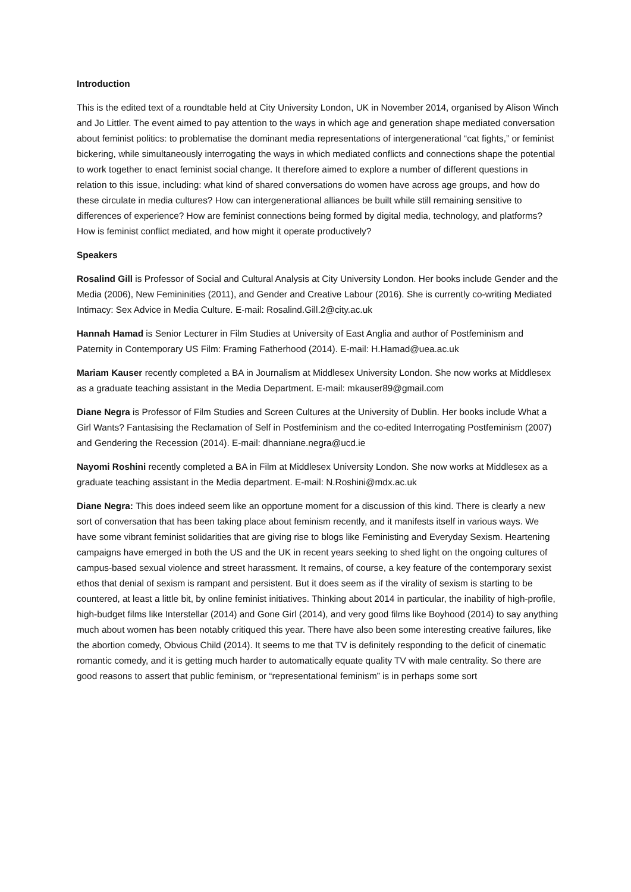Introduction
This is the edited text of a roundtable held at City University London, UK in November 2014, organised by Alison Winch and Jo Littler. The event aimed to pay attention to the ways in which age and generation shape mediated conversation about feminist politics: to problematise the dominant media representations of intergenerational “cat fights,” or feminist bickering, while simultaneously interrogating the ways in which mediated conflicts and connections shape the potential to work together to enact feminist social change. It therefore aimed to explore a number of different questions in relation to this issue, including: what kind of shared conversations do women have across age groups, and how do these circulate in media cultures? How can intergenerational alliances be built while still remaining sensitive to differences of experience? How are feminist connections being formed by digital media, technology, and platforms? How is feminist conflict mediated, and how might it operate productively?
Speakers
Rosalind Gill is Professor of Social and Cultural Analysis at City University London. Her books include Gender and the Media (2006), New Femininities (2011), and Gender and Creative Labour (2016). She is currently co-writing Mediated Intimacy: Sex Advice in Media Culture. E-mail: Rosalind.Gill.2@city.ac.uk
Hannah Hamad is Senior Lecturer in Film Studies at University of East Anglia and author of Postfeminism and Paternity in Contemporary US Film: Framing Fatherhood (2014). E-mail: H.Hamad@uea.ac.uk
Mariam Kauser recently completed a BA in Journalism at Middlesex University London. She now works at Middlesex as a graduate teaching assistant in the Media Department. E-mail: mkauser89@gmail.com
Diane Negra is Professor of Film Studies and Screen Cultures at the University of Dublin. Her books include What a Girl Wants? Fantasising the Reclamation of Self in Postfeminism and the co-edited Interrogating Postfeminism (2007) and Gendering the Recession (2014). E-mail: dhanniane.negra@ucd.ie
Nayomi Roshini recently completed a BA in Film at Middlesex University London. She now works at Middlesex as a graduate teaching assistant in the Media department. E-mail: N.Roshini@mdx.ac.uk
Diane Negra: This does indeed seem like an opportune moment for a discussion of this kind. There is clearly a new sort of conversation that has been taking place about feminism recently, and it manifests itself in various ways. We have some vibrant feminist solidarities that are giving rise to blogs like Feministing and Everyday Sexism. Heartening campaigns have emerged in both the US and the UK in recent years seeking to shed light on the ongoing cultures of campus-based sexual violence and street harassment. It remains, of course, a key feature of the contemporary sexist ethos that denial of sexism is rampant and persistent. But it does seem as if the virality of sexism is starting to be countered, at least a little bit, by online feminist initiatives. Thinking about 2014 in particular, the inability of high-profile, high-budget films like Interstellar (2014) and Gone Girl (2014), and very good films like Boyhood (2014) to say anything much about women has been notably critiqued this year. There have also been some interesting creative failures, like the abortion comedy, Obvious Child (2014). It seems to me that TV is definitely responding to the deficit of cinematic romantic comedy, and it is getting much harder to automatically equate quality TV with male centrality. So there are good reasons to assert that public feminism, or “representational feminism” is in perhaps some sort